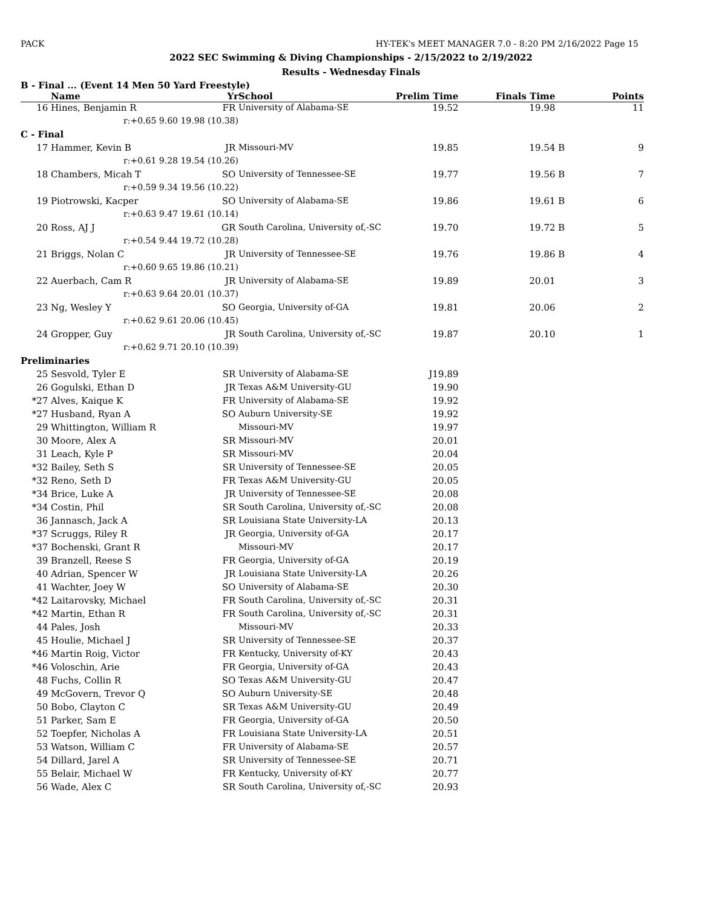PACK HY-TEK's MEET MANAGER 7.0 - 8:20 PM 2/16/2022 Page 15
2022 SEC Swimming & Diving Championships - 2/15/2022 to 2/19/2022
Results - Wednesday Finals
B - Final ... (Event 14 Men 50 Yard Freestyle)
| | Name | Yr | School | Prelim Time | Finals Time | | Points |
| --- | --- | --- | --- | --- | --- | --- | --- |
| 16 | Hines, Benjamin R | FR | University of Alabama-SE | 19.52 | 19.98 | | 11 |
| | r:+0.65 9.60 | 19.98 (10.38) | | | | | |
| C - Final | | | | | | | |
| 17 | Hammer, Kevin B | JR | Missouri-MV | 19.85 | 19.54 | B | 9 |
| | r:+0.61 9.28 | 19.54 (10.26) | | | | | |
| 18 | Chambers, Micah T | SO | University of Tennessee-SE | 19.77 | 19.56 | B | 7 |
| | r:+0.59 9.34 | 19.56 (10.22) | | | | | |
| 19 | Piotrowski, Kacper | SO | University of Alabama-SE | 19.86 | 19.61 | B | 6 |
| | r:+0.63 9.47 | 19.61 (10.14) | | | | | |
| 20 | Ross, AJ J | GR | South Carolina, University of,-SC | 19.70 | 19.72 | B | 5 |
| | r:+0.54 9.44 | 19.72 (10.28) | | | | | |
| 21 | Briggs, Nolan C | JR | University of Tennessee-SE | 19.76 | 19.86 | B | 4 |
| | r:+0.60 9.65 | 19.86 (10.21) | | | | | |
| 22 | Auerbach, Cam R | JR | University of Alabama-SE | 19.89 | 20.01 | | 3 |
| | r:+0.63 9.64 | 20.01 (10.37) | | | | | |
| 23 | Ng, Wesley Y | SO | Georgia, University of-GA | 19.81 | 20.06 | | 2 |
| | r:+0.62 9.61 | 20.06 (10.45) | | | | | |
| 24 | Gropper, Guy | JR | South Carolina, University of,-SC | 19.87 | 20.10 | | 1 |
| | r:+0.62 9.71 | 20.10 (10.39) | | | | | |
| Preliminaries | | | | | | | |
| 25 | Sesvold, Tyler E | SR | University of Alabama-SE | J19.89 | | | |
| 26 | Gogulski, Ethan D | JR | Texas A&M University-GU | 19.90 | | | |
| *27 | Alves, Kaique K | FR | University of Alabama-SE | 19.92 | | | |
| *27 | Husband, Ryan A | SO | Auburn University-SE | 19.92 | | | |
| 29 | Whittington, William R | | Missouri-MV | 19.97 | | | |
| 30 | Moore, Alex A | SR | Missouri-MV | 20.01 | | | |
| 31 | Leach, Kyle P | SR | Missouri-MV | 20.04 | | | |
| *32 | Bailey, Seth S | SR | University of Tennessee-SE | 20.05 | | | |
| *32 | Reno, Seth D | FR | Texas A&M University-GU | 20.05 | | | |
| *34 | Brice, Luke A | JR | University of Tennessee-SE | 20.08 | | | |
| *34 | Costin, Phil | SR | South Carolina, University of,-SC | 20.08 | | | |
| 36 | Jannasch, Jack A | SR | Louisiana State University-LA | 20.13 | | | |
| *37 | Scruggs, Riley R | JR | Georgia, University of-GA | 20.17 | | | |
| *37 | Bochenski, Grant R | | Missouri-MV | 20.17 | | | |
| 39 | Branzell, Reese S | FR | Georgia, University of-GA | 20.19 | | | |
| 40 | Adrian, Spencer W | JR | Louisiana State University-LA | 20.26 | | | |
| 41 | Wachter, Joey W | SO | University of Alabama-SE | 20.30 | | | |
| *42 | Laitarovsky, Michael | FR | South Carolina, University of,-SC | 20.31 | | | |
| *42 | Martin, Ethan R | FR | South Carolina, University of,-SC | 20.31 | | | |
| 44 | Pales, Josh | | Missouri-MV | 20.33 | | | |
| 45 | Houlie, Michael J | SR | University of Tennessee-SE | 20.37 | | | |
| *46 | Martin Roig, Victor | FR | Kentucky, University of-KY | 20.43 | | | |
| *46 | Voloschin, Arie | FR | Georgia, University of-GA | 20.43 | | | |
| 48 | Fuchs, Collin R | SO | Texas A&M University-GU | 20.47 | | | |
| 49 | McGovern, Trevor Q | SO | Auburn University-SE | 20.48 | | | |
| 50 | Bobo, Clayton C | SR | Texas A&M University-GU | 20.49 | | | |
| 51 | Parker, Sam E | FR | Georgia, University of-GA | 20.50 | | | |
| 52 | Toepfer, Nicholas A | FR | Louisiana State University-LA | 20.51 | | | |
| 53 | Watson, William C | FR | University of Alabama-SE | 20.57 | | | |
| 54 | Dillard, Jarel A | SR | University of Tennessee-SE | 20.71 | | | |
| 55 | Belair, Michael W | FR | Kentucky, University of-KY | 20.77 | | | |
| 56 | Wade, Alex C | SR | South Carolina, University of,-SC | 20.93 | | | |